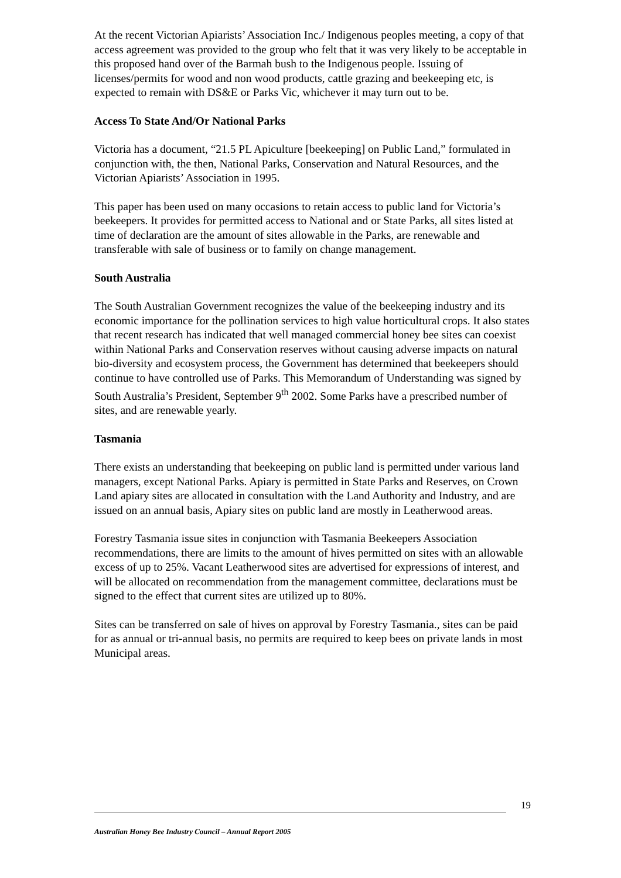At the recent Victorian Apiarists’ Association Inc./ Indigenous peoples meeting, a copy of that access agreement was provided to the group who felt that it was very likely to be acceptable in this proposed hand over of the Barmah bush to the Indigenous people. Issuing of licenses/permits for wood and non wood products, cattle grazing and beekeeping etc, is expected to remain with DS&E or Parks Vic, whichever it may turn out to be.
Access To State And/Or National Parks
Victoria has a document, “21.5 PL Apiculture [beekeeping] on Public Land,” formulated in conjunction with, the then, National Parks, Conservation and Natural Resources, and the Victorian Apiarists’ Association in 1995.
This paper has been used on many occasions to retain access to public land for Victoria’s beekeepers. It provides for permitted access to National and or State Parks, all sites listed at time of declaration are the amount of sites allowable in the Parks, are renewable and transferable with sale of business or to family on change management.
South Australia
The South Australian Government recognizes the value of the beekeeping industry and its economic importance for the pollination services to high value horticultural crops. It also states that recent research has indicated that well managed commercial honey bee sites can coexist within National Parks and Conservation reserves without causing adverse impacts on natural bio-diversity and ecosystem process, the Government has determined that beekeepers should continue to have controlled use of Parks. This Memorandum of Understanding was signed by South Australia’s President, September 9<sup>th</sup> 2002. Some Parks have a prescribed number of sites, and are renewable yearly.
Tasmania
There exists an understanding that beekeeping on public land is permitted under various land managers, except National Parks. Apiary is permitted in State Parks and Reserves, on Crown Land apiary sites are allocated in consultation with the Land Authority and Industry, and are issued on an annual basis, Apiary sites on public land are mostly in Leatherwood areas.
Forestry Tasmania issue sites in conjunction with Tasmania Beekeepers Association recommendations, there are limits to the amount of hives permitted on sites with an allowable excess of up to 25%. Vacant Leatherwood sites are advertised for expressions of interest, and will be allocated on recommendation from the management committee, declarations must be signed to the effect that current sites are utilized up to 80%.
Sites can be transferred on sale of hives on approval by Forestry Tasmania., sites can be paid for as annual or tri-annual basis, no permits are required to keep bees on private lands in most Municipal areas.
19
Australian Honey Bee Industry Council – Annual Report 2005